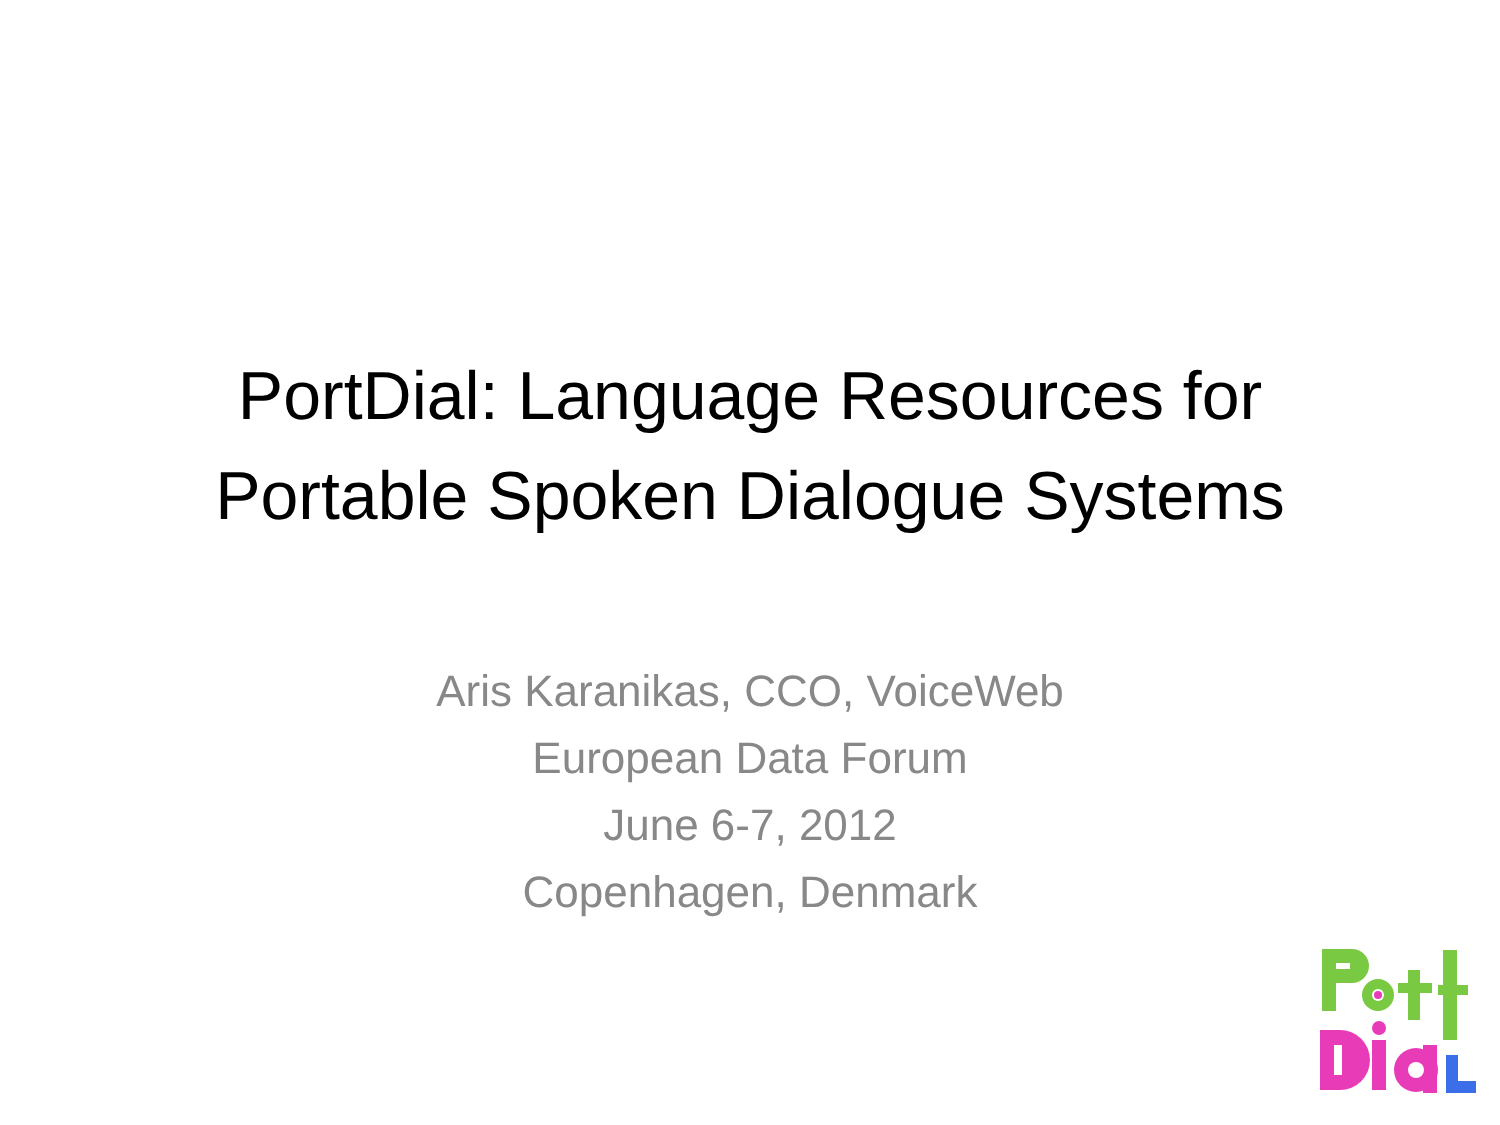PortDial: Language Resources for
Portable Spoken Dialogue Systems
Aris Karanikas, CCO, VoiceWeb
European Data Forum
June 6-7, 2012
Copenhagen, Denmark